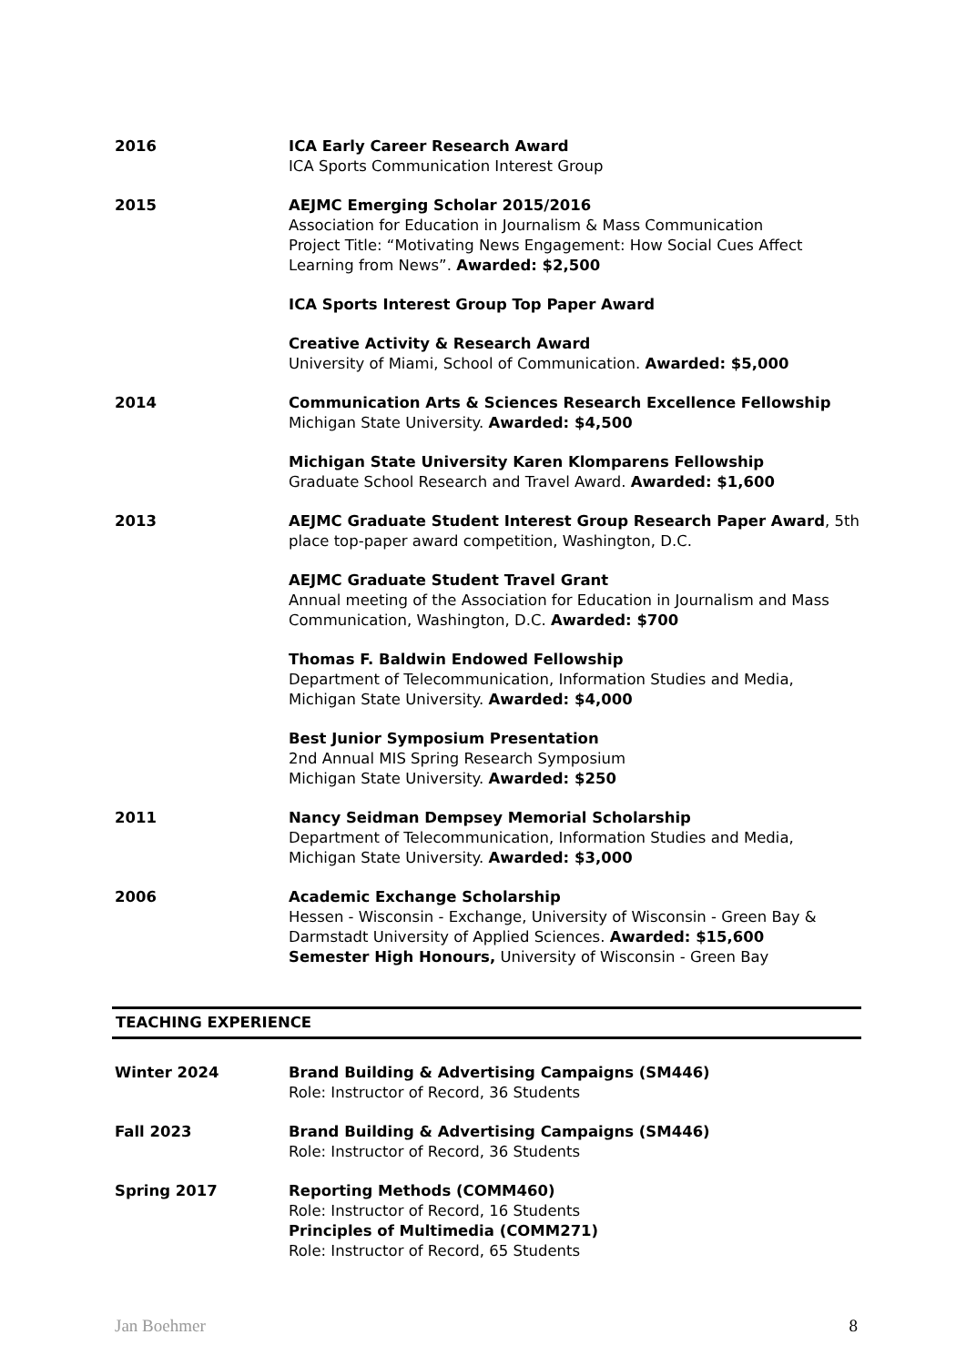2016 ICA Early Career Research Award
ICA Sports Communication Interest Group
2015 AEJMC Emerging Scholar 2015/2016
Association for Education in Journalism & Mass Communication
Project Title: “Motivating News Engagement: How Social Cues Affect Learning from News”. Awarded: $2,500
ICA Sports Interest Group Top Paper Award
Creative Activity & Research Award
University of Miami, School of Communication. Awarded: $5,000
2014 Communication Arts & Sciences Research Excellence Fellowship Michigan State University. Awarded: $4,500
Michigan State University Karen Klomparens Fellowship
Graduate School Research and Travel Award. Awarded: $1,600
2013 AEJMC Graduate Student Interest Group Research Paper Award, 5th place top-paper award competition, Washington, D.C.
AEJMC Graduate Student Travel Grant
Annual meeting of the Association for Education in Journalism and Mass Communication, Washington, D.C. Awarded: $700
Thomas F. Baldwin Endowed Fellowship
Department of Telecommunication, Information Studies and Media, Michigan State University. Awarded: $4,000
Best Junior Symposium Presentation
2nd Annual MIS Spring Research Symposium
Michigan State University. Awarded: $250
2011 Nancy Seidman Dempsey Memorial Scholarship
Department of Telecommunication, Information Studies and Media, Michigan State University. Awarded: $3,000
2006 Academic Exchange Scholarship
Hessen - Wisconsin - Exchange, University of Wisconsin - Green Bay & Darmstadt University of Applied Sciences. Awarded: $15,600
Semester High Honours, University of Wisconsin - Green Bay
TEACHING EXPERIENCE
Winter 2024 Brand Building & Advertising Campaigns (SM446)
Role: Instructor of Record, 36 Students
Fall 2023 Brand Building & Advertising Campaigns (SM446)
Role: Instructor of Record, 36 Students
Spring 2017 Reporting Methods (COMM460)
Role: Instructor of Record, 16 Students
Principles of Multimedia (COMM271)
Role: Instructor of Record, 65 Students
Jan Boehmer 8